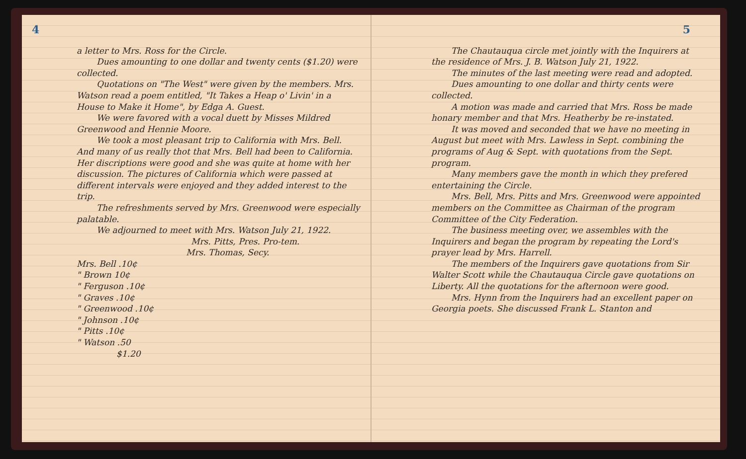4
a letter to Mrs. Ross for the Circle.
Dues amounting to one dollar and twenty cents ($1.20) were collected.
Quotations on "The West" were given by the members. Mrs. Watson read a poem entitled, "It Takes a Heap o' Livin' in a House to Make it Home", by Edga A. Guest.
We were favored with a vocal duett by Misses Mildred Greenwood and Hennie Moore.
We took a most pleasant trip to California with Mrs. Bell. And many of us really thot that Mrs. Bell had been to California. Her discriptions were good and she was quite at home with her discussion. The pictures of California which were passed at different intervals were enjoyed and they added interest to the trip.
The refreshments served by Mrs. Greenwood were especially palatable.
We adjourned to meet with Mrs. Watson July 21, 1922.
Mrs. Pitts, Pres. Pro-tem.
Mrs. Thomas, Secy.
Mrs. Bell .10¢
" Brown 10¢
" Ferguson .10¢
" Graves .10¢
" Greenwood .10¢
" Johnson .10¢
" Pitts .10¢
" Watson .50
$1.20
5
The Chautauqua circle met jointly with the Inquirers at the residence of Mrs. J. B. Watson July 21, 1922.
The minutes of the last meeting were read and adopted.
Dues amounting to one dollar and thirty cents were collected.
A motion was made and carried that Mrs. Ross be made honary member and that Mrs. Heatherby be re-instated.
It was moved and seconded that we have no meeting in August but meet with Mrs. Lawless in Sept. combining the programs of Aug & Sept. with quotations from the Sept. program.
Many members gave the month in which they prefered entertaining the Circle.
Mrs. Bell, Mrs. Pitts and Mrs. Greenwood were appointed members on the Committee as Chairman of the program Committee of the City Federation.
The business meeting over, we assembles with the Inquirers and began the program by repeating the Lord's prayer lead by Mrs. Harrell.
The members of the Inquirers gave quotations from Sir Walter Scott while the Chautauqua Circle gave quotations on Liberty. All the quotations for the afternoon were good.
Mrs. Hynn from the Inquirers had an excellent paper on Georgia poets. She discussed Frank L. Stanton and